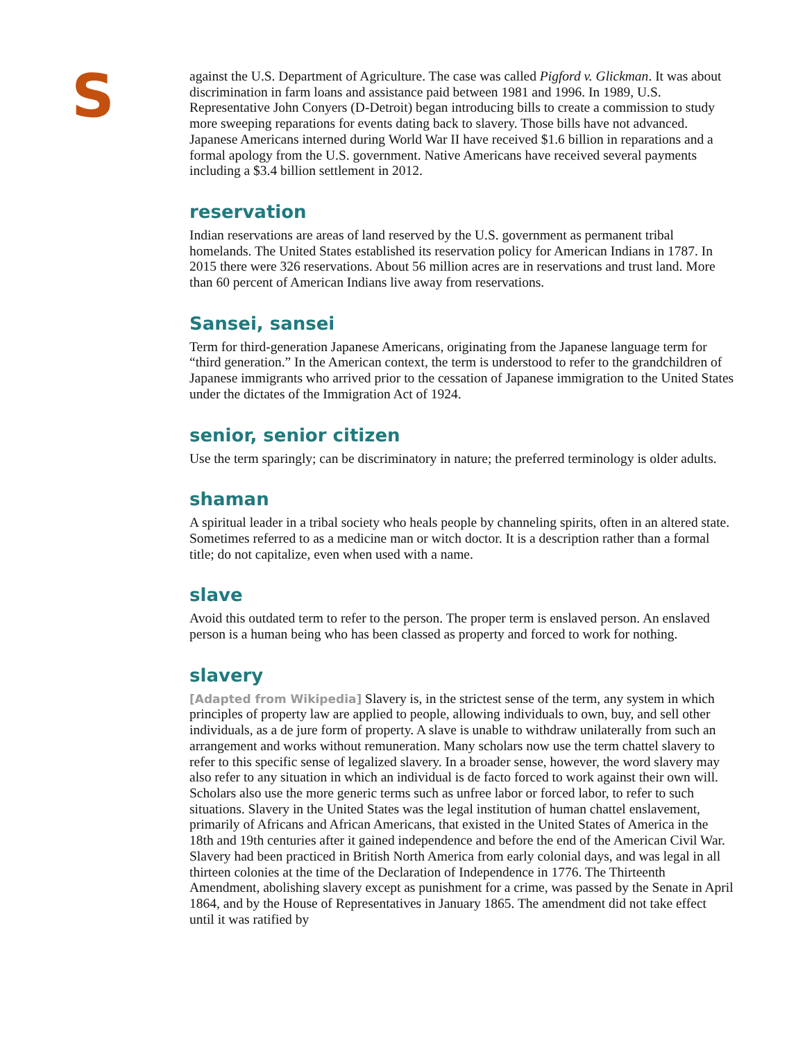S
against the U.S. Department of Agriculture. The case was called Pigford v. Glickman. It was about discrimination in farm loans and assistance paid between 1981 and 1996. In 1989, U.S. Representative John Conyers (D-Detroit) began introducing bills to create a commission to study more sweeping reparations for events dating back to slavery. Those bills have not advanced. Japanese Americans interned during World War II have received $1.6 billion in reparations and a formal apology from the U.S. government. Native Americans have received several payments including a $3.4 billion settlement in 2012.
reservation
Indian reservations are areas of land reserved by the U.S. government as permanent tribal homelands. The United States established its reservation policy for American Indians in 1787. In 2015 there were 326 reservations. About 56 million acres are in reservations and trust land. More than 60 percent of American Indians live away from reservations.
Sansei, sansei
Term for third-generation Japanese Americans, originating from the Japanese language term for “third generation.” In the American context, the term is understood to refer to the grandchildren of Japanese immigrants who arrived prior to the cessation of Japanese immigration to the United States under the dictates of the Immigration Act of 1924.
senior, senior citizen
Use the term sparingly; can be discriminatory in nature; the preferred terminology is older adults.
shaman
A spiritual leader in a tribal society who heals people by channeling spirits, often in an altered state. Sometimes referred to as a medicine man or witch doctor. It is a description rather than a formal title; do not capitalize, even when used with a name.
slave
Avoid this outdated term to refer to the person. The proper term is enslaved person. An enslaved person is a human being who has been classed as property and forced to work for nothing.
slavery
[Adapted from Wikipedia] Slavery is, in the strictest sense of the term, any system in which principles of property law are applied to people, allowing individuals to own, buy, and sell other individuals, as a de jure form of property. A slave is unable to withdraw unilaterally from such an arrangement and works without remuneration. Many scholars now use the term chattel slavery to refer to this specific sense of legalized slavery. In a broader sense, however, the word slavery may also refer to any situation in which an individual is de facto forced to work against their own will. Scholars also use the more generic terms such as unfree labor or forced labor, to refer to such situations. Slavery in the United States was the legal institution of human chattel enslavement, primarily of Africans and African Americans, that existed in the United States of America in the 18th and 19th centuries after it gained independence and before the end of the American Civil War. Slavery had been practiced in British North America from early colonial days, and was legal in all thirteen colonies at the time of the Declaration of Independence in 1776. The Thirteenth Amendment, abolishing slavery except as punishment for a crime, was passed by the Senate in April 1864, and by the House of Representatives in January 1865. The amendment did not take effect until it was ratified by